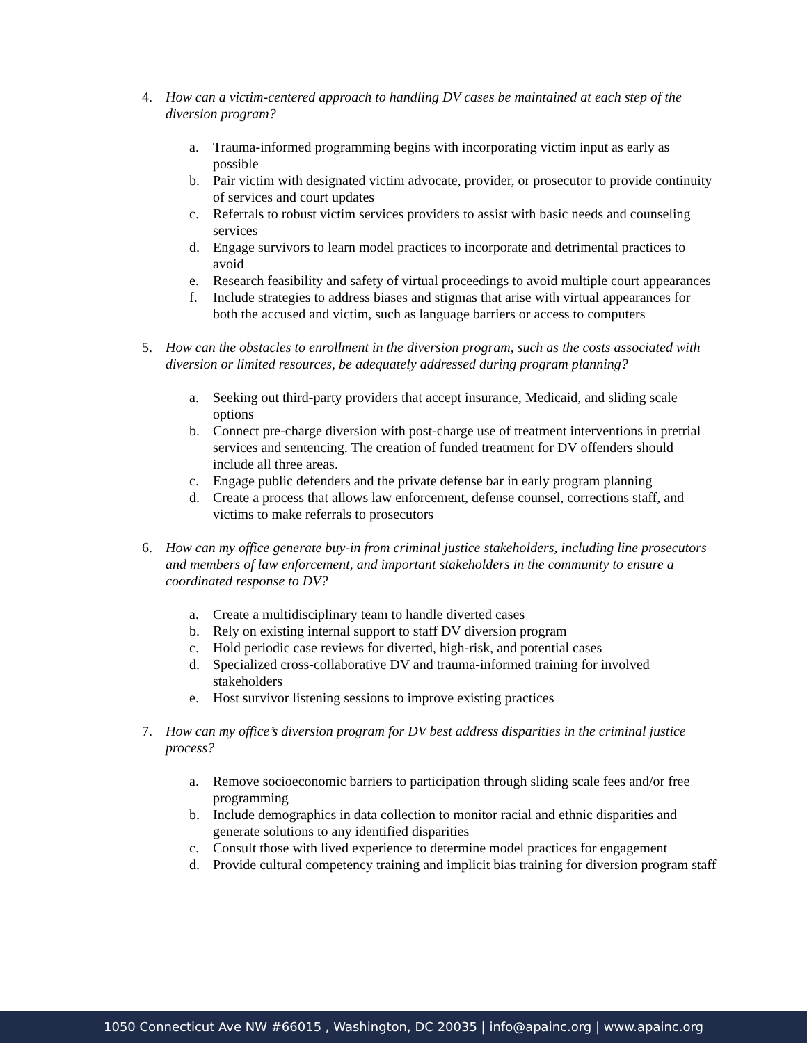4. How can a victim-centered approach to handling DV cases be maintained at each step of the diversion program?
a. Trauma-informed programming begins with incorporating victim input as early as possible
b. Pair victim with designated victim advocate, provider, or prosecutor to provide continuity of services and court updates
c. Referrals to robust victim services providers to assist with basic needs and counseling services
d. Engage survivors to learn model practices to incorporate and detrimental practices to avoid
e. Research feasibility and safety of virtual proceedings to avoid multiple court appearances
f. Include strategies to address biases and stigmas that arise with virtual appearances for both the accused and victim, such as language barriers or access to computers
5. How can the obstacles to enrollment in the diversion program, such as the costs associated with diversion or limited resources, be adequately addressed during program planning?
a. Seeking out third-party providers that accept insurance, Medicaid, and sliding scale options
b. Connect pre-charge diversion with post-charge use of treatment interventions in pretrial services and sentencing. The creation of funded treatment for DV offenders should include all three areas.
c. Engage public defenders and the private defense bar in early program planning
d. Create a process that allows law enforcement, defense counsel, corrections staff, and victims to make referrals to prosecutors
6. How can my office generate buy-in from criminal justice stakeholders, including line prosecutors and members of law enforcement, and important stakeholders in the community to ensure a coordinated response to DV?
a. Create a multidisciplinary team to handle diverted cases
b. Rely on existing internal support to staff DV diversion program
c. Hold periodic case reviews for diverted, high-risk, and potential cases
d. Specialized cross-collaborative DV and trauma-informed training for involved stakeholders
e. Host survivor listening sessions to improve existing practices
7. How can my office’s diversion program for DV best address disparities in the criminal justice process?
a. Remove socioeconomic barriers to participation through sliding scale fees and/or free programming
b. Include demographics in data collection to monitor racial and ethnic disparities and generate solutions to any identified disparities
c. Consult those with lived experience to determine model practices for engagement
d. Provide cultural competency training and implicit bias training for diversion program staff
1050 Connecticut Ave NW #66015 , Washington, DC 20035 | info@apainc.org | www.apainc.org